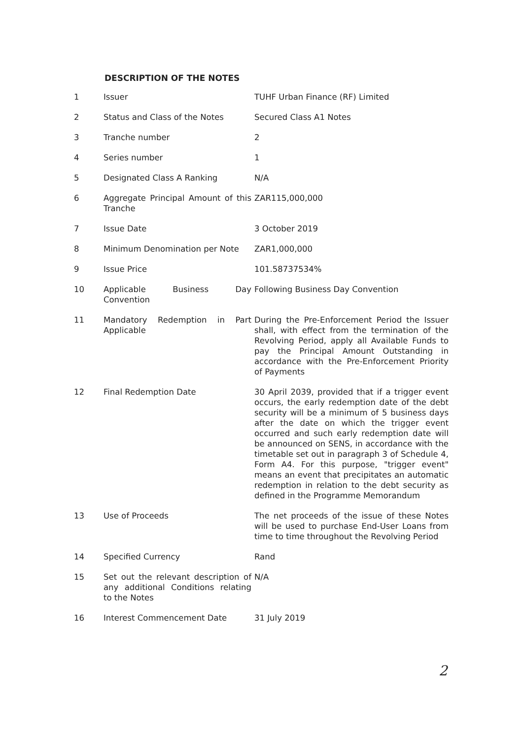DESCRIPTION OF THE NOTES
| 1 | Issuer | TUHF Urban Finance (RF) Limited |
| 2 | Status and Class of the Notes | Secured Class A1 Notes |
| 3 | Tranche number | 2 |
| 4 | Series number | 1 |
| 5 | Designated Class A Ranking | N/A |
| 6 | Aggregate Principal Amount of this Tranche | ZAR115,000,000 |
| 7 | Issue Date | 3 October 2019 |
| 8 | Minimum Denomination per Note | ZAR1,000,000 |
| 9 | Issue Price | 101.58737534% |
| 10 | Applicable Business Day Convention | Following Business Day Convention |
| 11 | Mandatory Redemption in Part Applicable | During the Pre-Enforcement Period the Issuer shall, with effect from the termination of the Revolving Period, apply all Available Funds to pay the Principal Amount Outstanding in accordance with the Pre-Enforcement Priority of Payments |
| 12 | Final Redemption Date | 30 April 2039, provided that if a trigger event occurs, the early redemption date of the debt security will be a minimum of 5 business days after the date on which the trigger event occurred and such early redemption date will be announced on SENS, in accordance with the timetable set out in paragraph 3 of Schedule 4, Form A4. For this purpose, "trigger event" means an event that precipitates an automatic redemption in relation to the debt security as defined in the Programme Memorandum |
| 13 | Use of Proceeds | The net proceeds of the issue of these Notes will be used to purchase End-User Loans from time to time throughout the Revolving Period |
| 14 | Specified Currency | Rand |
| 15 | Set out the relevant description of any additional Conditions relating to the Notes | N/A |
| 16 | Interest Commencement Date | 31 July 2019 |
2